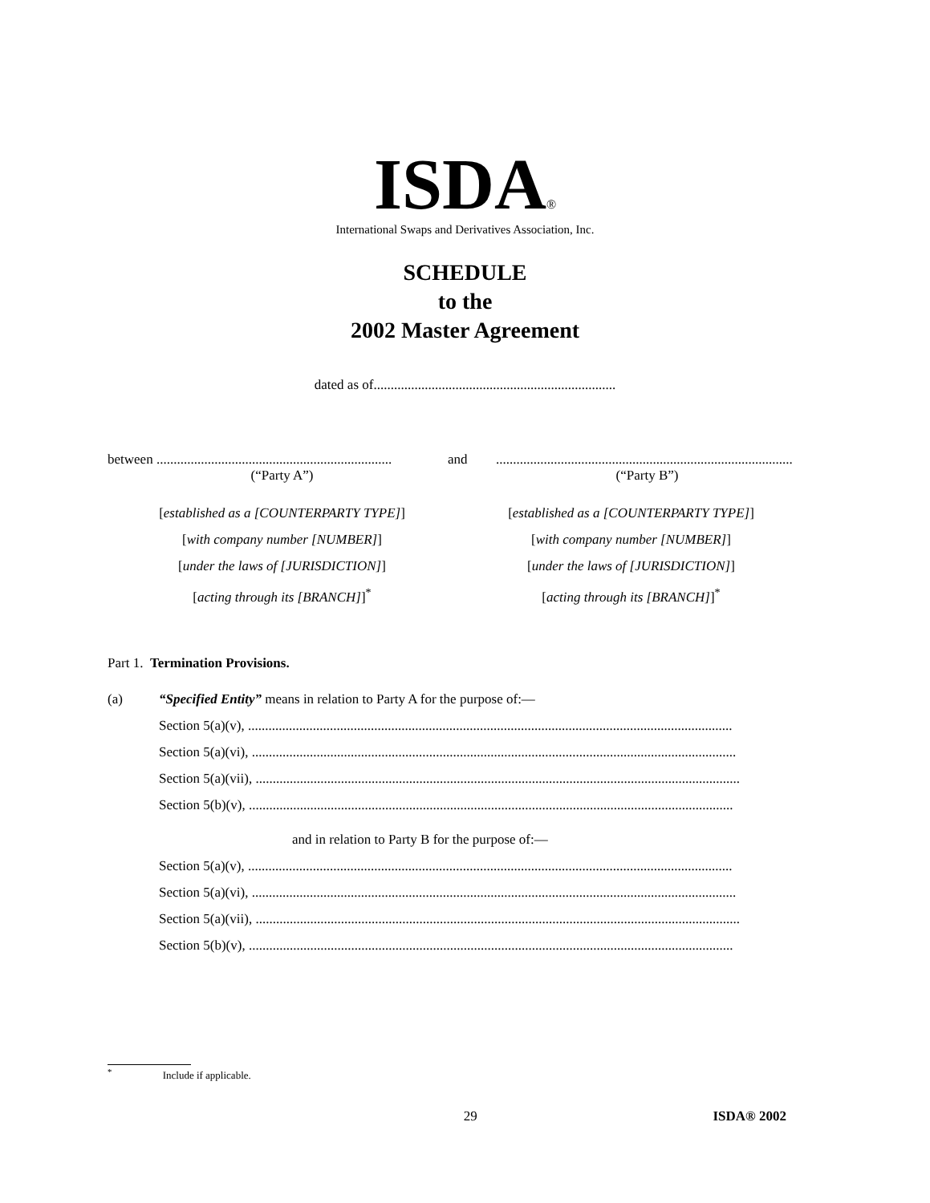ISDA® International Swaps and Derivatives Association, Inc.
SCHEDULE
to the
2002 Master Agreement
dated as of.......................................................................
between ..................................................................... and.......................................................................................
(“Party A”) (“Party B”)
[established as a [COUNTERPARTY TYPE]]
[with company number [NUMBER]]
[under the laws of [JURISDICTION]]
[acting through its [BRANCH]]<sup>*</sup>
[established as a [COUNTERPARTY TYPE]]
[with company number [NUMBER]]
[under the laws of [JURISDICTION]]
[acting through its [BRANCH]]<sup>*</sup>
Part 1. Termination Provisions.
(a) “Specified Entity” means in relation to Party A for the purpose of:—
Section 5(a)(v), ..............................................................................................................................................
Section 5(a)(vi), ..............................................................................................................................................
Section 5(a)(vii), ..............................................................................................................................................
Section 5(b)(v), ..............................................................................................................................................
and in relation to Party B for the purpose of:—
Section 5(a)(v), ..............................................................................................................................................
Section 5(a)(vi), ..............................................................................................................................................
Section 5(a)(vii), ..............................................................................................................................................
Section 5(b)(v), ..............................................................................................................................................
<sup>*</sup> Include if applicable.
29 ISDA® 2002